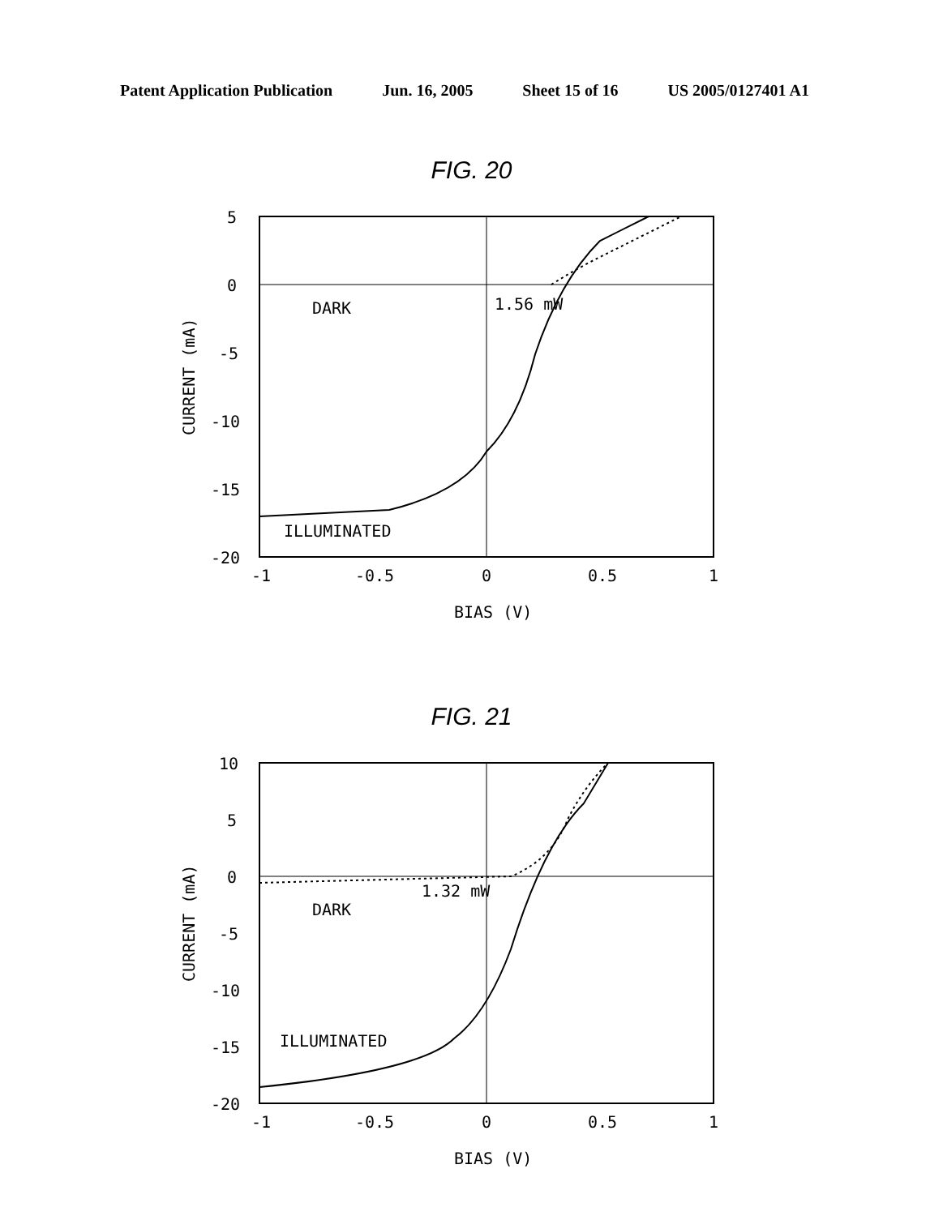Patent Application Publication Jun. 16, 2005 Sheet 15 of 16 US 2005/0127401 A1
FIG. 20
5
0
-5
-10
-15
-20
-1
-0.5
0
0.5
1
BIAS (V)
CURRENT (mA)
DARK
1.56 mW
ILLUMINATED
FIG. 21
10
5
0
-5
-10
-15
-20
-1
-0.5
0
0.5
1
BIAS (V)
CURRENT (mA)
DARK
1.32 mW
ILLUMINATED